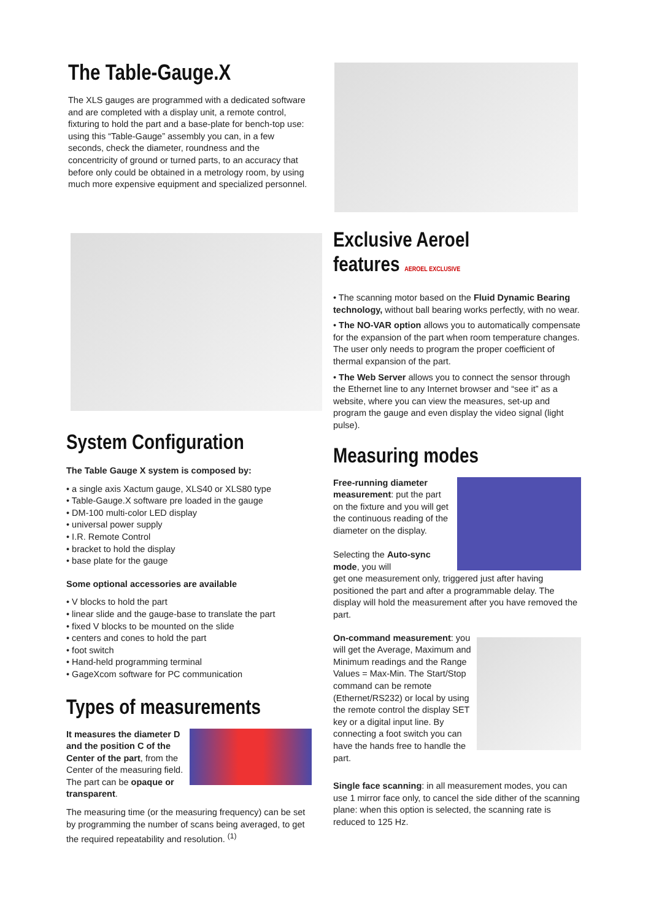The Table-Gauge.X
The XLS gauges are programmed with a dedicated software and are completed with a display unit, a remote control, fixturing to hold the part and a base-plate for bench-top use: using this “Table-Gauge” assembly you can, in a few seconds, check the diameter, roundness and the concentricity of ground or turned parts, to an accuracy that before only could be obtained in a metrology room, by using much more expensive equipment and specialized personnel.
System Configuration
The Table Gauge X system is composed by:
• a single axis Xactum gauge, XLS40 or XLS80 type
• Table-Gauge.X software pre loaded in the gauge
• DM-100 multi-color LED display
• universal power supply
• I.R. Remote Control
• bracket to hold the display
• base plate for the gauge
Some optional accessories are available
• V blocks to hold the part
• linear slide and the gauge-base to translate the part
• fixed V blocks to be mounted on the slide
• centers and cones to hold the part
• foot switch
• Hand-held programming terminal
• GageXcom software for PC communication
Types of measurements
It measures the diameter D and the position C of the Center of the part, from the Center of the measuring field. The part can be opaque or transparent.
The measuring time (or the measuring frequency) can be set by programming the number of scans being averaged, to get the required repeatability and resolution. <sup>(1)</sup>
Exclusive Aeroel features AEROEL EXCLUSIVE
• The scanning motor based on the Fluid Dynamic Bearing technology, without ball bearing works perfectly, with no wear.
• The NO-VAR option allows you to automatically compensate for the expansion of the part when room temperature changes. The user only needs to program the proper coefficient of thermal expansion of the part.
• The Web Server allows you to connect the sensor through the Ethernet line to any Internet browser and “see it” as a website, where you can view the measures, set-up and program the gauge and even display the video signal (light pulse).
Measuring modes
Free-running diameter measurement: put the part on the fixture and you will get the continuous reading of the diameter on the display.
Selecting the Auto-sync mode, you will
get one measurement only, triggered just after having positioned the part and after a programmable delay. The display will hold the measurement after you have removed the part.
On-command measurement: you will get the Average, Maximum and Minimum readings and the Range Values = Max-Min. The Start/Stop command can be remote (Ethernet/RS232) or local by using the remote control the display SET key or a digital input line. By connecting a foot switch you can have the hands free to handle the part.
Single face scanning: in all measurement modes, you can use 1 mirror face only, to cancel the side dither of the scanning plane: when this option is selected, the scanning rate is reduced to 125 Hz.